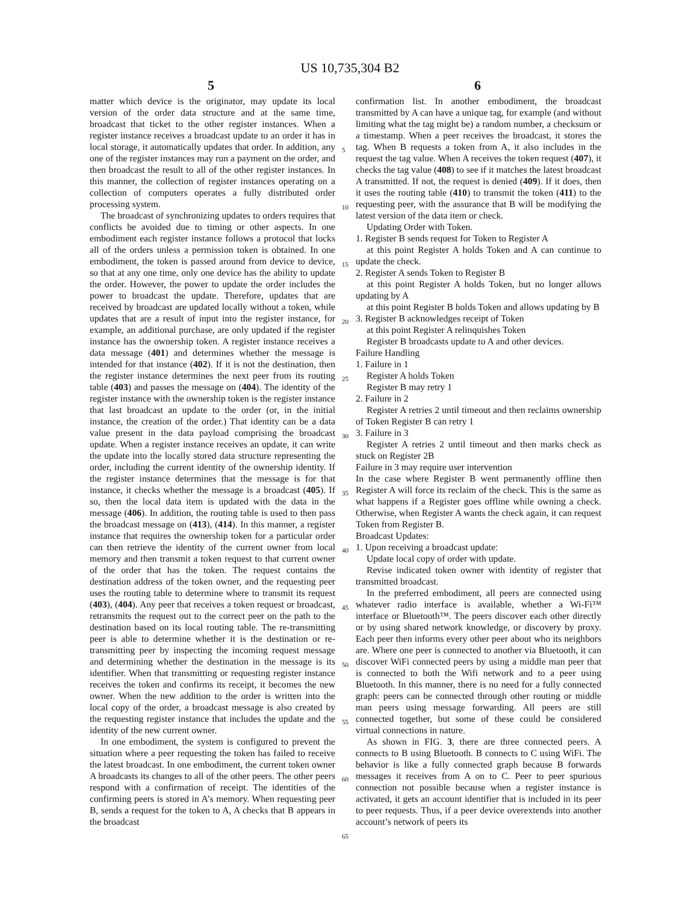US 10,735,304 B2
5 6
matter which device is the originator, may update its local version of the order data structure and at the same time, broadcast that ticket to the other register instances. When a register instance receives a broadcast update to an order it has in local storage, it automatically updates that order. In addition, any one of the register instances may run a payment on the order, and then broadcast the result to all of the other register instances. In this manner, the collection of register instances operating on a collection of computers operates a fully distributed order processing system.
The broadcast of synchronizing updates to orders requires that conflicts be avoided due to timing or other aspects. In one embodiment each register instance follows a protocol that locks all of the orders unless a permission token is obtained. In one embodiment, the token is passed around from device to device, so that at any one time, only one device has the ability to update the order. However, the power to update the order includes the power to broadcast the update. Therefore, updates that are received by broadcast are updated locally without a token, while updates that are a result of input into the register instance, for example, an additional purchase, are only updated if the register instance has the ownership token. A register instance receives a data message (401) and determines whether the message is intended for that instance (402). If it is not the destination, then the register instance determines the next peer from its routing table (403) and passes the message on (404). The identity of the register instance with the ownership token is the register instance that last broadcast an update to the order (or, in the initial instance, the creation of the order.) That identity can be a data value present in the data payload comprising the broadcast update. When a register instance receives an update, it can write the update into the locally stored data structure representing the order, including the current identity of the ownership identity. If the register instance determines that the message is for that instance, it checks whether the message is a broadcast (405). If so, then the local data item is updated with the data in the message (406). In addition, the routing table is used to then pass the broadcast message on (413), (414). In this manner, a register instance that requires the ownership token for a particular order can then retrieve the identity of the current owner from local memory and then transmit a token request to that current owner of the order that has the token. The request contains the destination address of the token owner, and the requesting peer uses the routing table to determine where to transmit its request (403), (404). Any peer that receives a token request or broadcast, retransmits the request out to the correct peer on the path to the destination based on its local routing table. The re-transmitting peer is able to determine whether it is the destination or re-transmitting peer by inspecting the incoming request message and determining whether the destination in the message is its identifier. When that transmitting or requesting register instance receives the token and confirms its receipt, it becomes the new owner. When the new addition to the order is written into the local copy of the order, a broadcast message is also created by the requesting register instance that includes the update and the identity of the new current owner.
In one embodiment, the system is configured to prevent the situation where a peer requesting the token has failed to receive the latest broadcast. In one embodiment, the current token owner A broadcasts its changes to all of the other peers. The other peers respond with a confirmation of receipt. The identities of the confirming peers is stored in A’s memory. When requesting peer B, sends a request for the token to A, A checks that B appears in the broadcast
5
10
15
20
25
30
35
40
45
50
55
60
65
confirmation list. In another embodiment, the broadcast transmitted by A can have a unique tag, for example (and without limiting what the tag might be) a random number, a checksum or a timestamp. When a peer receives the broadcast, it stores the tag. When B requests a token from A, it also includes in the request the tag value. When A receives the token request (407), it checks the tag value (408) to see if it matches the latest broadcast A transmitted. If not, the request is denied (409). If it does, then it uses the routing table (410) to transmit the token (411) to the requesting peer, with the assurance that B will be modifying the latest version of the data item or check.
Updating Order with Token.
1. Register B sends request for Token to Register A
at this point Register A holds Token and A can continue to update the check.
2. Register A sends Token to Register B
at this point Register A holds Token, but no longer allows updating by A
at this point Register B holds Token and allows updating by B
3. Register B acknowledges receipt of Token
at this point Register A relinquishes Token
Register B broadcasts update to A and other devices.
Failure Handling
1. Failure in 1
Register A holds Token
Register B may retry 1
2. Failure in 2
Register A retries 2 until timeout and then reclaims ownership of Token Register B can retry 1
3. Failure in 3
Register A retries 2 until timeout and then marks check as stuck on Register 2B
Failure in 3 may require user intervention
In the case where Register B went permanently offline then Register A will force its reclaim of the check. This is the same as what happens if a Register goes offline while owning a check. Otherwise, when Register A wants the check again, it can request Token from Register B.
Broadcast Updates:
1. Upon receiving a broadcast update:
Update local copy of order with update.
Revise indicated token owner with identity of register that transmitted broadcast.
In the preferred embodiment, all peers are connected using whatever radio interface is available, whether a Wi-Fi™ interface or Bluetooth™. The peers discover each other directly or by using shared network knowledge, or discovery by proxy. Each peer then informs every other peer about who its neighbors are. Where one peer is connected to another via Bluetooth, it can discover WiFi connected peers by using a middle man peer that is connected to both the Wifi network and to a peer using Bluetooth. In this manner, there is no need for a fully connected graph: peers can be connected through other routing or middle man peers using message forwarding. All peers are still connected together, but some of these could be considered virtual connections in nature.
As shown in FIG. 3, there are three connected peers. A connects to B using Bluetooth. B connects to C using WiFi. The behavior is like a fully connected graph because B forwards messages it receives from A on to C. Peer to peer spurious connection not possible because when a register instance is activated, it gets an account identifier that is included in its peer to peer requests. Thus, if a peer device overextends into another account’s network of peers its